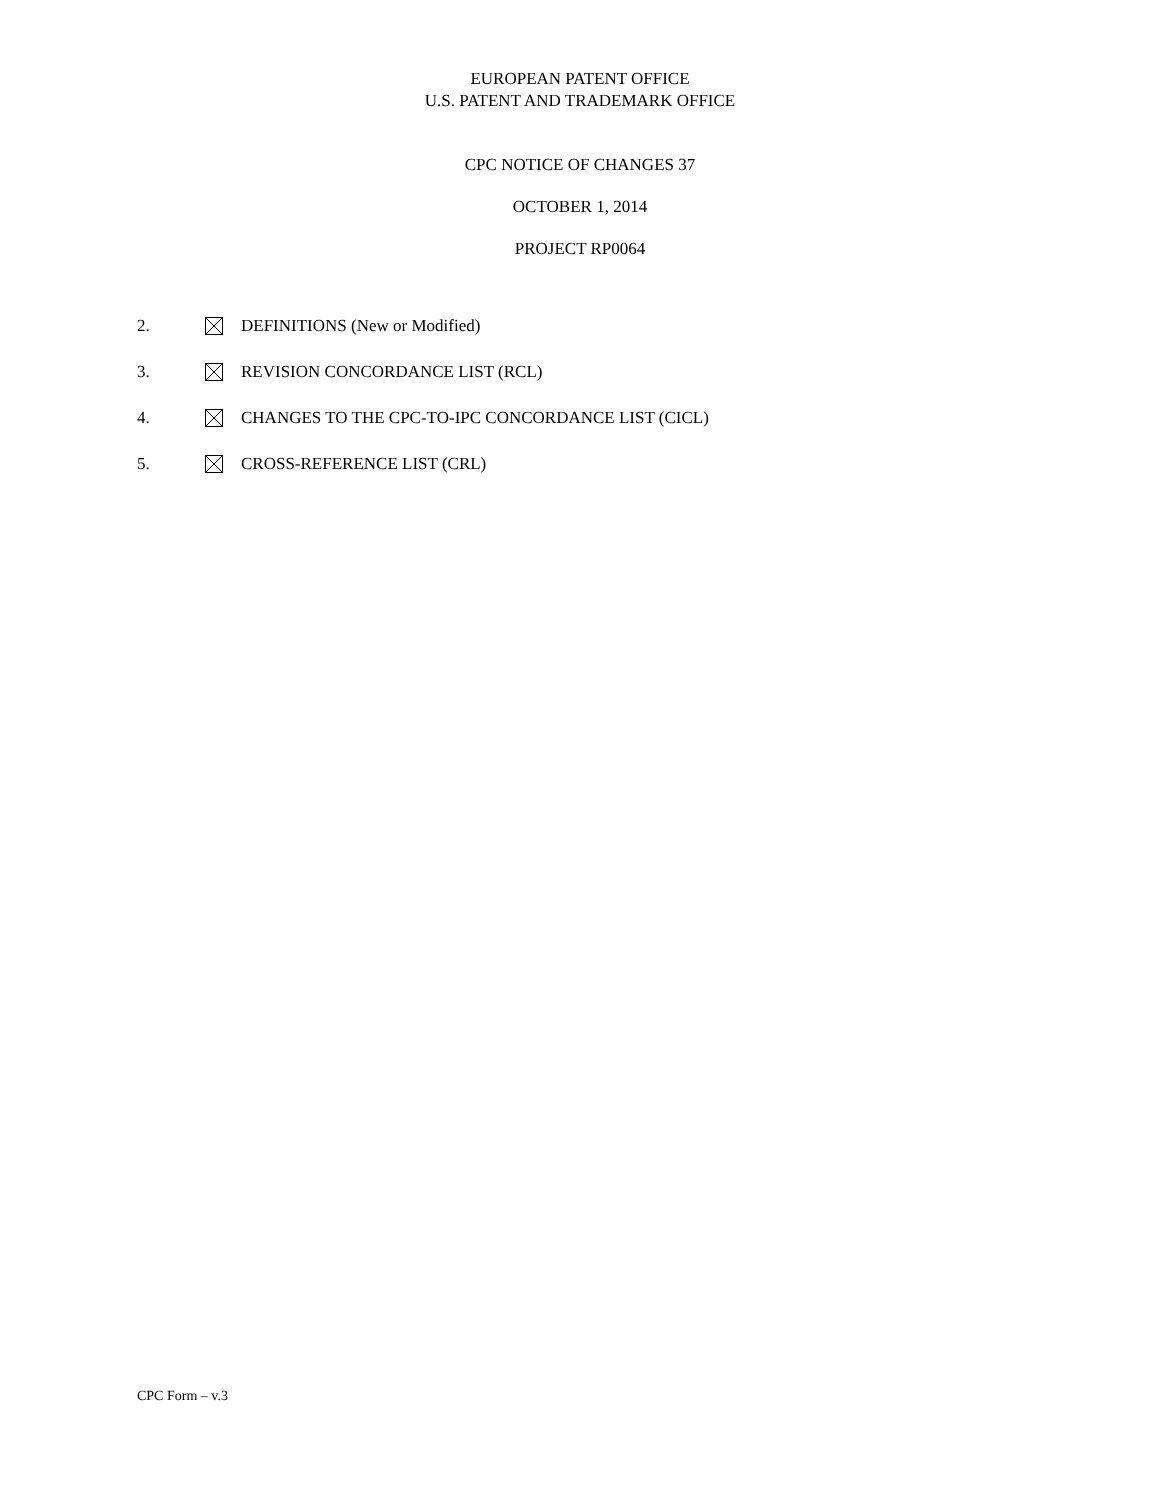EUROPEAN PATENT OFFICE
U.S. PATENT AND TRADEMARK OFFICE
CPC NOTICE OF CHANGES 37
OCTOBER 1, 2014
PROJECT RP0064
2. DEFINITIONS (New or Modified)
3. REVISION CONCORDANCE LIST (RCL)
4. CHANGES TO THE CPC-TO-IPC CONCORDANCE LIST (CICL)
5. CROSS-REFERENCE LIST (CRL)
CPC Form – v.3